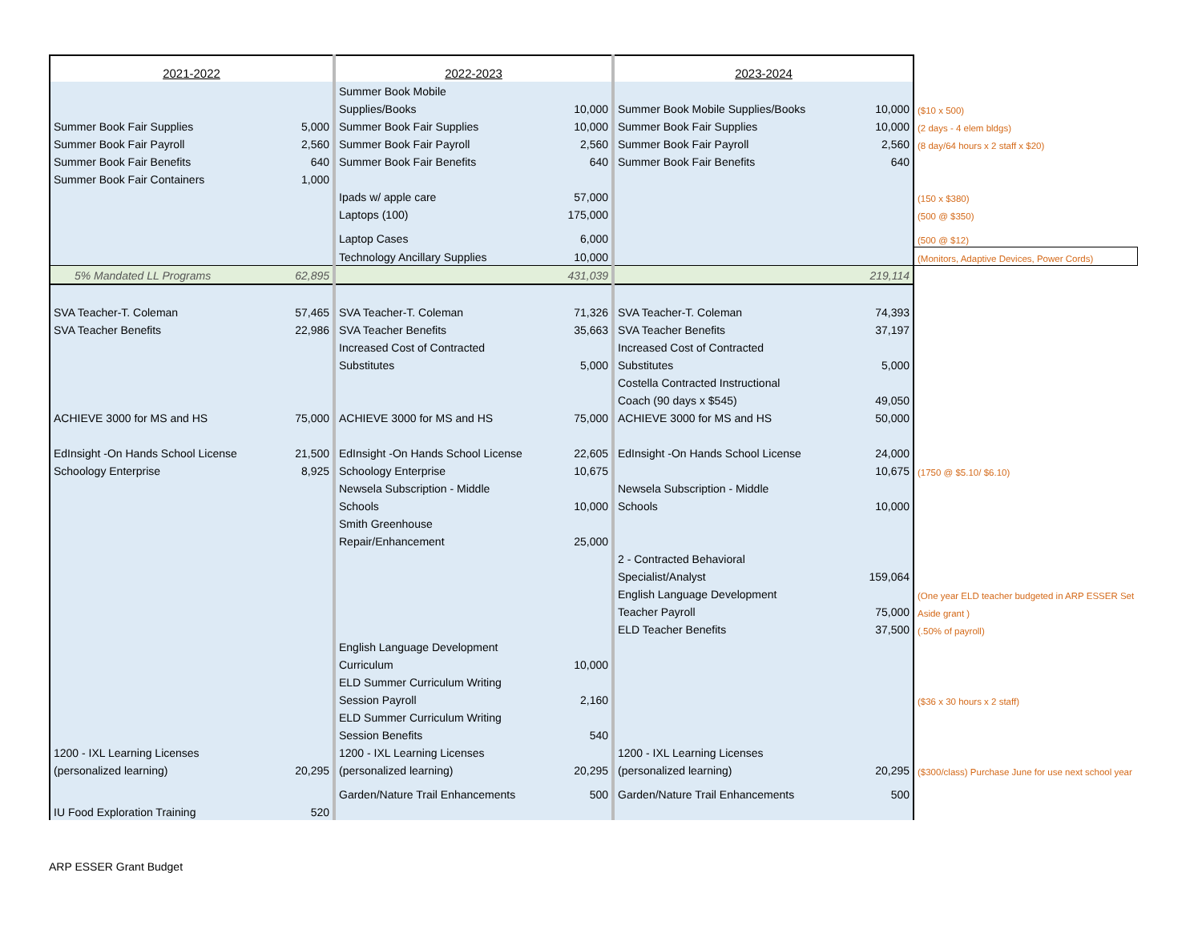| 2021-2022 | | 2022-2023 | | 2023-2024 | | |
| | | Summer Book Mobile | | | | |
| | | Supplies/Books | 10,000 | Summer Book Mobile Supplies/Books | 10,000 | ($10 x 500) |
| Summer Book Fair Supplies | 5,000 | Summer Book Fair Supplies | 10,000 | Summer Book Fair Supplies | 10,000 | (2 days - 4 elem bldgs) |
| Summer Book Fair Payroll | 2,560 | Summer Book Fair Payroll | 2,560 | Summer Book Fair Payroll | 2,560 | (8 day/64 hours x 2 staff x $20) |
| Summer Book Fair Benefits | 640 | Summer Book Fair Benefits | 640 | Summer Book Fair Benefits | 640 | |
| Summer Book Fair Containers | 1,000 | | | | | |
| | | Ipads w/ apple care | 57,000 | | | (150 x $380) |
| | | Laptops (100) | 175,000 | | | (500 @ $350) |
| | | Laptop Cases | 6,000 | | | (500 @ $12) |
| | | Technology Ancillary Supplies | 10,000 | | | (Monitors, Adaptive Devices, Power Cords) |
| 5% Mandated LL Programs | 62,895 | | 431,039 | | 219,114 | |
| SVA Teacher-T. Coleman | 57,465 | SVA Teacher-T. Coleman | 71,326 | SVA Teacher-T. Coleman | 74,393 | |
| SVA Teacher Benefits | 22,986 | SVA Teacher Benefits | 35,663 | SVA Teacher Benefits | 37,197 | |
| | | Increased Cost of Contracted | | Increased Cost of Contracted | | |
| | | Substitutes | 5,000 | Substitutes | 5,000 | |
| | | | | Costella Contracted Instructional | | |
| | | | | Coach (90 days x $545) | 49,050 | |
| ACHIEVE 3000 for MS and HS | 75,000 | ACHIEVE 3000 for MS and HS | 75,000 | ACHIEVE 3000 for MS and HS | 50,000 | |
| EdInsight -On Hands School License | 21,500 | EdInsight -On Hands School License | 22,605 | EdInsight -On Hands School License | 24,000 | |
| Schoology Enterprise | 8,925 | Schoology Enterprise | 10,675 | | 10,675 | (1750 @ $5.10/ $6.10) |
| | | Newsela Subscription - Middle | | Newsela Subscription - Middle | | |
| | | Schools | 10,000 | Schools | 10,000 | |
| | | Smith Greenhouse | | | | |
| | | Repair/Enhancement | 25,000 | | | |
| | | | | 2 - Contracted Behavioral | | |
| | | | | Specialist/Analyst | 159,064 | |
| | | | | English Language Development | | (One year ELD teacher budgeted in ARP ESSER Set |
| | | | | Teacher Payroll | 75,000 | Aside grant ) |
| | | | | ELD Teacher Benefits | 37,500 | (.50% of payroll) |
| | | English Language Development | | | | |
| | | Curriculum | 10,000 | | | |
| | | ELD Summer Curriculum Writing | | | | |
| | | Session Payroll | 2,160 | | | ($36 x 30 hours x 2 staff) |
| | | ELD Summer Curriculum Writing | | | | |
| | | Session Benefits | 540 | | | |
| 1200 - IXL Learning Licenses | | 1200 - IXL Learning Licenses | | 1200 - IXL Learning Licenses | | |
| (personalized learning) | 20,295 | (personalized learning) | 20,295 | (personalized learning) | 20,295 | ($300/class) Purchase June for use next school year |
| | | Garden/Nature Trail Enhancements | 500 | Garden/Nature Trail Enhancements | 500 | |
| IU Food Exploration Training | 520 | | | | | |
ARP ESSER Grant Budget